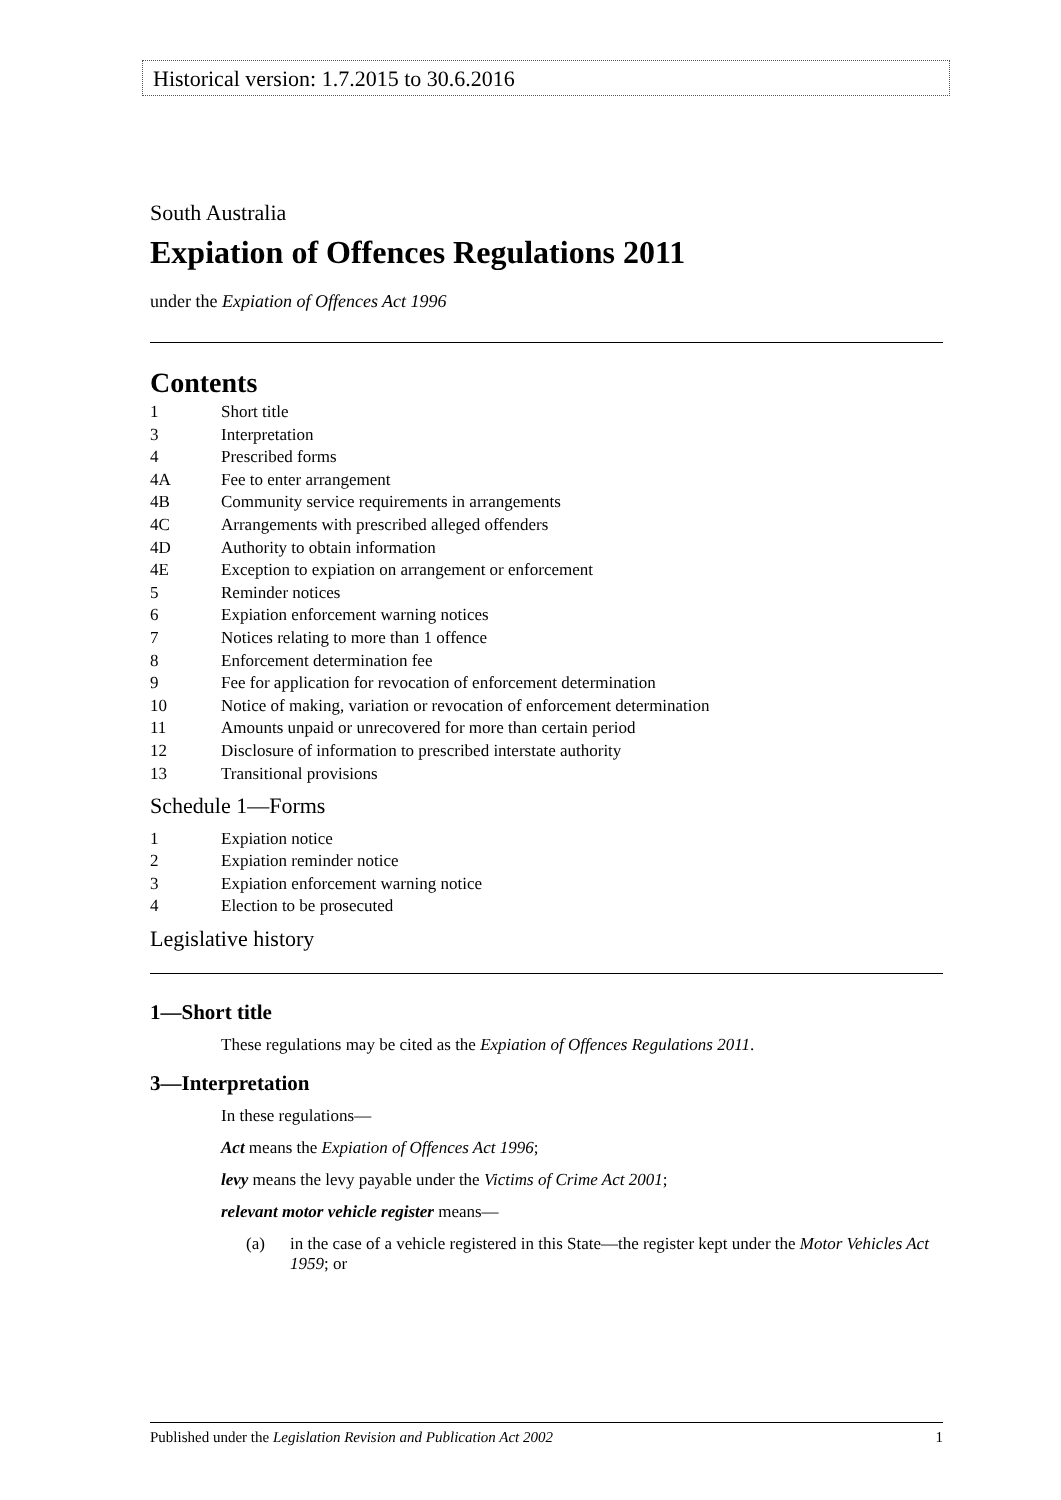Historical version: 1.7.2015 to 30.6.2016
South Australia
Expiation of Offences Regulations 2011
under the Expiation of Offences Act 1996
Contents
1 Short title
3 Interpretation
4 Prescribed forms
4A Fee to enter arrangement
4B Community service requirements in arrangements
4C Arrangements with prescribed alleged offenders
4D Authority to obtain information
4E Exception to expiation on arrangement or enforcement
5 Reminder notices
6 Expiation enforcement warning notices
7 Notices relating to more than 1 offence
8 Enforcement determination fee
9 Fee for application for revocation of enforcement determination
10 Notice of making, variation or revocation of enforcement determination
11 Amounts unpaid or unrecovered for more than certain period
12 Disclosure of information to prescribed interstate authority
13 Transitional provisions
Schedule 1—Forms
1 Expiation notice
2 Expiation reminder notice
3 Expiation enforcement warning notice
4 Election to be prosecuted
Legislative history
1—Short title
These regulations may be cited as the Expiation of Offences Regulations 2011.
3—Interpretation
In these regulations—
Act means the Expiation of Offences Act 1996;
levy means the levy payable under the Victims of Crime Act 2001;
relevant motor vehicle register means—
(a) in the case of a vehicle registered in this State—the register kept under the Motor Vehicles Act 1959; or
Published under the Legislation Revision and Publication Act 2002 1